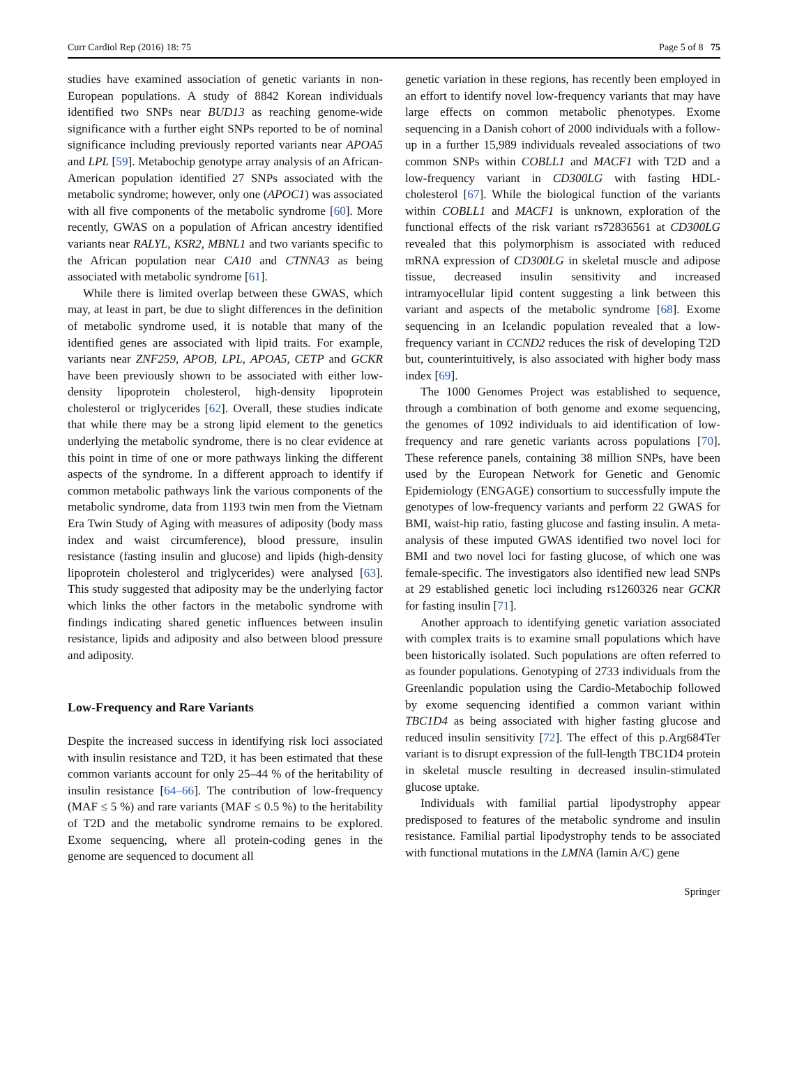Curr Cardiol Rep (2016) 18: 75 Page 5 of 8 75
studies have examined association of genetic variants in non-European populations. A study of 8842 Korean individuals identified two SNPs near BUD13 as reaching genome-wide significance with a further eight SNPs reported to be of nominal significance including previously reported variants near APOA5 and LPL [59]. Metabochip genotype array analysis of an African-American population identified 27 SNPs associated with the metabolic syndrome; however, only one (APOC1) was associated with all five components of the metabolic syndrome [60]. More recently, GWAS on a population of African ancestry identified variants near RALYL, KSR2, MBNL1 and two variants specific to the African population near CA10 and CTNNA3 as being associated with metabolic syndrome [61].
While there is limited overlap between these GWAS, which may, at least in part, be due to slight differences in the definition of metabolic syndrome used, it is notable that many of the identified genes are associated with lipid traits. For example, variants near ZNF259, APOB, LPL, APOA5, CETP and GCKR have been previously shown to be associated with either low-density lipoprotein cholesterol, high-density lipoprotein cholesterol or triglycerides [62]. Overall, these studies indicate that while there may be a strong lipid element to the genetics underlying the metabolic syndrome, there is no clear evidence at this point in time of one or more pathways linking the different aspects of the syndrome. In a different approach to identify if common metabolic pathways link the various components of the metabolic syndrome, data from 1193 twin men from the Vietnam Era Twin Study of Aging with measures of adiposity (body mass index and waist circumference), blood pressure, insulin resistance (fasting insulin and glucose) and lipids (high-density lipoprotein cholesterol and triglycerides) were analysed [63]. This study suggested that adiposity may be the underlying factor which links the other factors in the metabolic syndrome with findings indicating shared genetic influences between insulin resistance, lipids and adiposity and also between blood pressure and adiposity.
Low-Frequency and Rare Variants
Despite the increased success in identifying risk loci associated with insulin resistance and T2D, it has been estimated that these common variants account for only 25–44 % of the heritability of insulin resistance [64–66]. The contribution of low-frequency (MAF ≤ 5 %) and rare variants (MAF ≤ 0.5 %) to the heritability of T2D and the metabolic syndrome remains to be explored. Exome sequencing, where all protein-coding genes in the genome are sequenced to document all
genetic variation in these regions, has recently been employed in an effort to identify novel low-frequency variants that may have large effects on common metabolic phenotypes. Exome sequencing in a Danish cohort of 2000 individuals with a follow-up in a further 15,989 individuals revealed associations of two common SNPs within COBLL1 and MACF1 with T2D and a low-frequency variant in CD300LG with fasting HDL-cholesterol [67]. While the biological function of the variants within COBLL1 and MACF1 is unknown, exploration of the functional effects of the risk variant rs72836561 at CD300LG revealed that this polymorphism is associated with reduced mRNA expression of CD300LG in skeletal muscle and adipose tissue, decreased insulin sensitivity and increased intramyocellular lipid content suggesting a link between this variant and aspects of the metabolic syndrome [68]. Exome sequencing in an Icelandic population revealed that a low-frequency variant in CCND2 reduces the risk of developing T2D but, counterintuitively, is also associated with higher body mass index [69].
The 1000 Genomes Project was established to sequence, through a combination of both genome and exome sequencing, the genomes of 1092 individuals to aid identification of low-frequency and rare genetic variants across populations [70]. These reference panels, containing 38 million SNPs, have been used by the European Network for Genetic and Genomic Epidemiology (ENGAGE) consortium to successfully impute the genotypes of low-frequency variants and perform 22 GWAS for BMI, waist-hip ratio, fasting glucose and fasting insulin. A meta-analysis of these imputed GWAS identified two novel loci for BMI and two novel loci for fasting glucose, of which one was female-specific. The investigators also identified new lead SNPs at 29 established genetic loci including rs1260326 near GCKR for fasting insulin [71].
Another approach to identifying genetic variation associated with complex traits is to examine small populations which have been historically isolated. Such populations are often referred to as founder populations. Genotyping of 2733 individuals from the Greenlandic population using the Cardio-Metabochip followed by exome sequencing identified a common variant within TBC1D4 as being associated with higher fasting glucose and reduced insulin sensitivity [72]. The effect of this p.Arg684Ter variant is to disrupt expression of the full-length TBC1D4 protein in skeletal muscle resulting in decreased insulin-stimulated glucose uptake.
Individuals with familial partial lipodystrophy appear predisposed to features of the metabolic syndrome and insulin resistance. Familial partial lipodystrophy tends to be associated with functional mutations in the LMNA (lamin A/C) gene
Springer